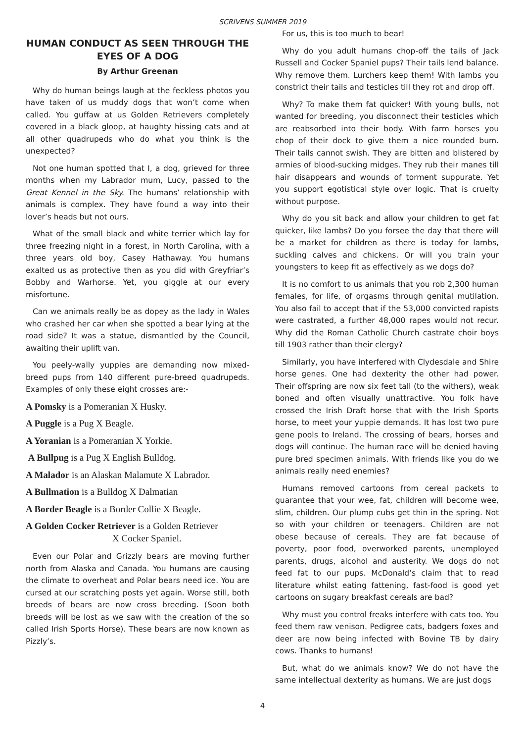SCRIVENS SUMMER 2019
HUMAN CONDUCT AS SEEN THROUGH THE EYES OF A DOG
By Arthur Greenan
Why do human beings laugh at the feckless photos you have taken of us muddy dogs that won’t come when called. You guffaw at us Golden Retrievers completely covered in a black gloop, at haughty hissing cats and at all other quadrupeds who do what you think is the unexpected?
Not one human spotted that I, a dog, grieved for three months when my Labrador mum, Lucy, passed to the Great Kennel in the Sky. The humans’ relationship with animals is complex. They have found a way into their lover’s heads but not ours.
What of the small black and white terrier which lay for three freezing night in a forest, in North Carolina, with a three years old boy, Casey Hathaway. You humans exalted us as protective then as you did with Greyfriar’s Bobby and Warhorse. Yet, you giggle at our every misfortune.
Can we animals really be as dopey as the lady in Wales who crashed her car when she spotted a bear lying at the road side? It was a statue, dismantled by the Council, awaiting their uplift van.
You peely-wally yuppies are demanding now mixed-breed pups from 140 different pure-breed quadrupeds. Examples of only these eight crosses are:-
A Pomsky is a Pomeranian X Husky.
A Puggle is a Pug X Beagle.
A Yoranian is a Pomeranian X Yorkie.
A Bullpug is a Pug X English Bulldog.
A Malador is an Alaskan Malamute X Labrador.
A Bullmation is a Bulldog X Dalmatian
A Border Beagle is a Border Collie X Beagle.
A Golden Cocker Retriever is a Golden Retriever
X Cocker Spaniel.
Even our Polar and Grizzly bears are moving further north from Alaska and Canada. You humans are causing the climate to overheat and Polar bears need ice. You are cursed at our scratching posts yet again. Worse still, both breeds of bears are now cross breeding. (Soon both breeds will be lost as we saw with the creation of the so called Irish Sports Horse). These bears are now known as Pizzly’s.
For us, this is too much to bear!
Why do you adult humans chop-off the tails of Jack Russell and Cocker Spaniel pups? Their tails lend balance. Why remove them. Lurchers keep them! With lambs you constrict their tails and testicles till they rot and drop off.
Why? To make them fat quicker! With young bulls, not wanted for breeding, you disconnect their testicles which are reabsorbed into their body. With farm horses you chop of their dock to give them a nice rounded bum. Their tails cannot swish. They are bitten and blistered by armies of blood-sucking midges. They rub their manes till hair disappears and wounds of torment suppurate. Yet you support egotistical style over logic. That is cruelty without purpose.
Why do you sit back and allow your children to get fat quicker, like lambs? Do you forsee the day that there will be a market for children as there is today for lambs, suckling calves and chickens. Or will you train your youngsters to keep fit as effectively as we dogs do?
It is no comfort to us animals that you rob 2,300 human females, for life, of orgasms through genital mutilation. You also fail to accept that if the 53,000 convicted rapists were castrated, a further 48,000 rapes would not recur. Why did the Roman Catholic Church castrate choir boys till 1903 rather than their clergy?
Similarly, you have interfered with Clydesdale and Shire horse genes. One had dexterity the other had power. Their offspring are now six feet tall (to the withers), weak boned and often visually unattractive. You folk have crossed the Irish Draft horse that with the Irish Sports horse, to meet your yuppie demands. It has lost two pure gene pools to Ireland. The crossing of bears, horses and dogs will continue. The human race will be denied having pure bred specimen animals. With friends like you do we animals really need enemies?
Humans removed cartoons from cereal packets to guarantee that your wee, fat, children will become wee, slim, children. Our plump cubs get thin in the spring. Not so with your children or teenagers. Children are not obese because of cereals. They are fat because of poverty, poor food, overworked parents, unemployed parents, drugs, alcohol and austerity. We dogs do not feed fat to our pups. McDonald’s claim that to read literature whilst eating fattening, fast-food is good yet cartoons on sugary breakfast cereals are bad?
Why must you control freaks interfere with cats too. You feed them raw venison. Pedigree cats, badgers foxes and deer are now being infected with Bovine TB by dairy cows. Thanks to humans!
But, what do we animals know? We do not have the same intellectual dexterity as humans. We are just dogs
4